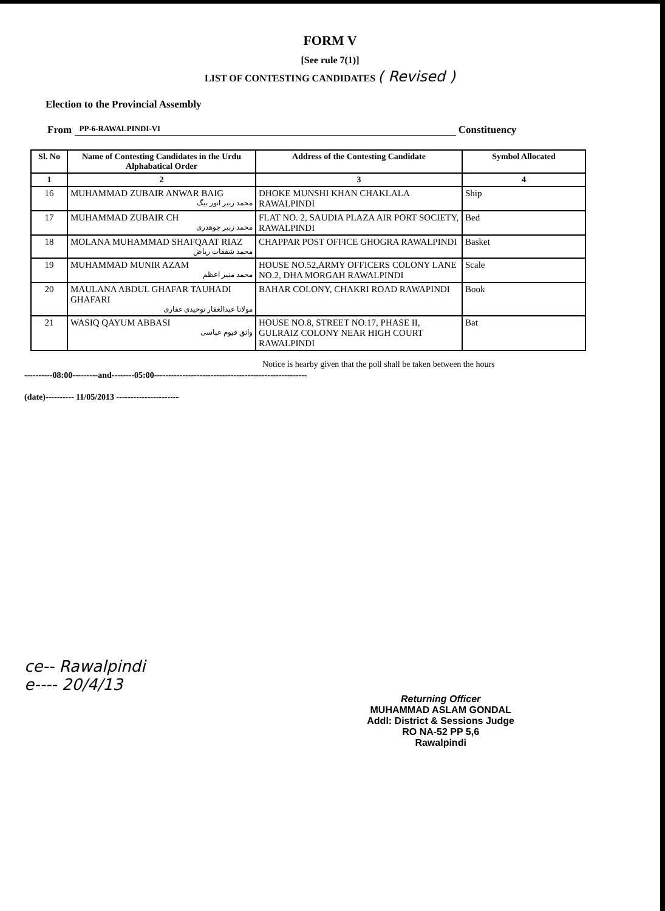FORM V
[See rule 7(1)]
LIST OF CONTESTING CANDIDATES ( Revised )
Election to the Provincial Assembly
From PP-6-RAWALPINDI-VI Constituency
| Sl. No | Name of Contesting Candidates in the Urdu Alphabatical Order | Address of the Contesting Candidate | Symbol Allocated |
| --- | --- | --- | --- |
| 1 | 2 | 3 | 4 |
| 16 | MUHAMMAD ZUBAIR ANWAR BAIG محمد زبیر انور بیگ | DHOKE MUNSHI KHAN CHAKLALA RAWALPINDI | Ship |
| 17 | MUHAMMAD ZUBAIR CH محمد زبیر چوھدری | FLAT NO. 2, SAUDIA PLAZA AIR PORT SOCIETY, RAWALPINDI | Bed |
| 18 | MOLANA MUHAMMAD SHAFQAAT RIAZ محمد شفقات ریاض | CHAPPAR POST OFFICE GHOGRA RAWALPINDI | Basket |
| 19 | MUHAMMAD MUNIR AZAM محمد منیر اعظم | HOUSE NO.52,ARMY OFFICERS COLONY LANE NO.2, DHA MORGAH RAWALPINDI | Scale |
| 20 | MAULANA ABDUL GHAFAR TAUHADI GHAFARI مولانا عبدالغفار توحیدی غفاری | BAHAR COLONY, CHAKRI ROAD RAWAPINDI | Book |
| 21 | WASIQ QAYUM ABBASI واثق قیوم عباسی | HOUSE NO.8, STREET NO.17, PHASE II, GULRAIZ COLONY NEAR HIGH COURT RAWALPINDI | Bat |
Notice is hearby given that the poll shall be taken between the hours
----------08:00---------and--------05:00------------------------------------------------------
(date)---------- 11/05/2013 ----------------------
ce-- Rawalpindi
e---- 20/4/13
Returning Officer
MUHAMMAD ASLAM GONDAL
Addl: District & Sessions Judge
RO NA-52 PP 5,6
Rawalpindi